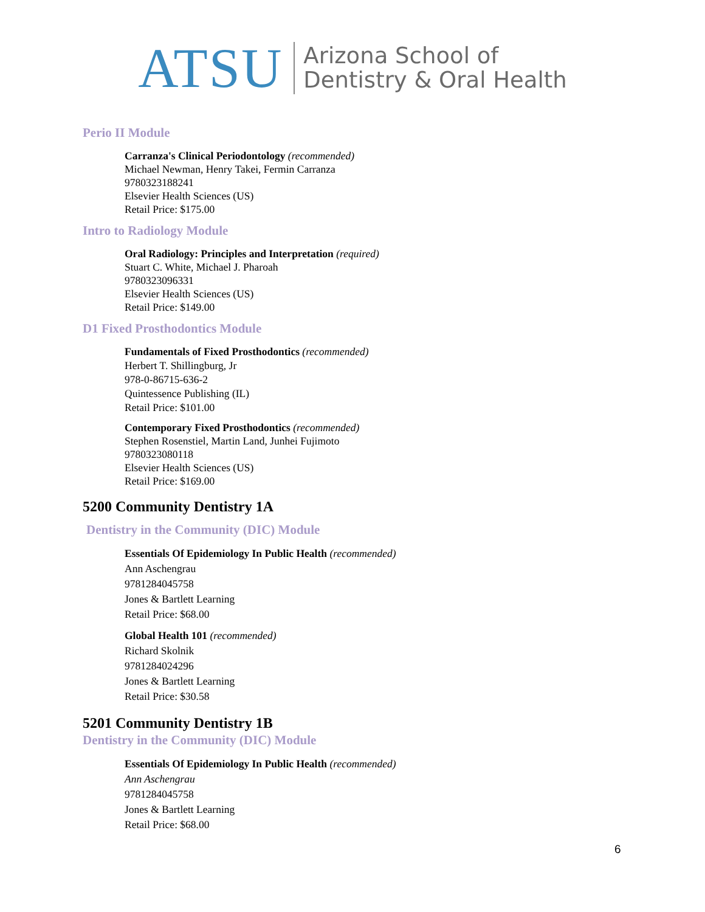ATSU Arizona School of
Dentistry & Oral Health
Perio II Module
Carranza's Clinical Periodontology (recommended)
Michael Newman, Henry Takei, Fermin Carranza
9780323188241
Elsevier Health Sciences (US)
Retail Price: $175.00
Intro to Radiology Module
Oral Radiology: Principles and Interpretation (required)
Stuart C. White, Michael J. Pharoah
9780323096331
Elsevier Health Sciences (US)
Retail Price: $149.00
D1 Fixed Prosthodontics Module
Fundamentals of Fixed Prosthodontics (recommended)
Herbert T. Shillingburg, Jr
978-0-86715-636-2
Quintessence Publishing (IL)
Retail Price: $101.00
Contemporary Fixed Prosthodontics (recommended)
Stephen Rosenstiel, Martin Land, Junhei Fujimoto
9780323080118
Elsevier Health Sciences (US)
Retail Price: $169.00
5200 Community Dentistry 1A
Dentistry in the Community (DIC) Module
Essentials Of Epidemiology In Public Health (recommended)
Ann Aschengrau
9781284045758
Jones & Bartlett Learning
Retail Price: $68.00
Global Health 101 (recommended)
Richard Skolnik
9781284024296
Jones & Bartlett Learning
Retail Price: $30.58
5201 Community Dentistry 1B
Dentistry in the Community (DIC) Module
Essentials Of Epidemiology In Public Health (recommended)
Ann Aschengrau
9781284045758
Jones & Bartlett Learning
Retail Price: $68.00
6